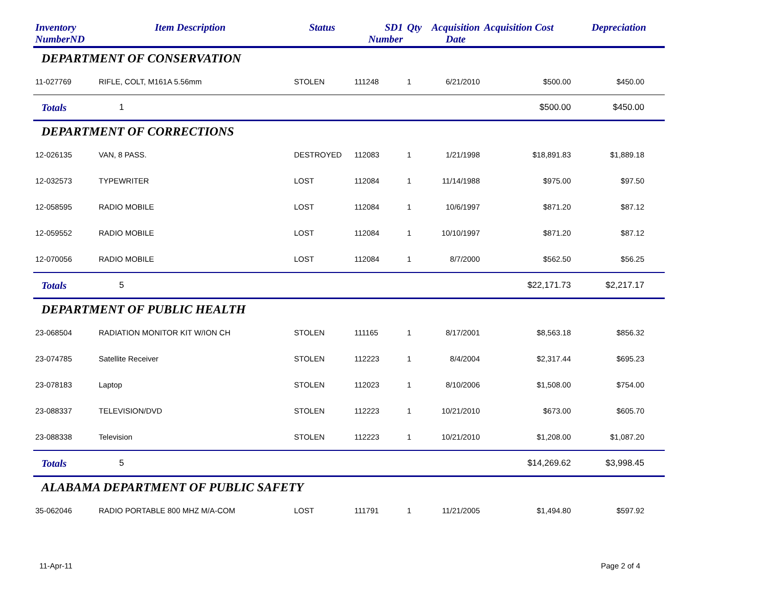| Inventory NumberND | Item Description | Status | SD1 Number | Qty | Acquisition Date | Acquisition Cost | Depreciation |
| --- | --- | --- | --- | --- | --- | --- | --- |
| DEPARTMENT OF CONSERVATION | | | | | | | |
| 11-027769 | RIFLE, COLT, M161A 5.56mm | STOLEN | 111248 | 1 | 6/21/2010 | $500.00 | $450.00 |
| Totals | 1 | | | | | $500.00 | $450.00 |
| DEPARTMENT OF CORRECTIONS | | | | | | | |
| 12-026135 | VAN, 8 PASS. | DESTROYED | 112083 | 1 | 1/21/1998 | $18,891.83 | $1,889.18 |
| 12-032573 | TYPEWRITER | LOST | 112084 | 1 | 11/14/1988 | $975.00 | $97.50 |
| 12-058595 | RADIO MOBILE | LOST | 112084 | 1 | 10/6/1997 | $871.20 | $87.12 |
| 12-059552 | RADIO MOBILE | LOST | 112084 | 1 | 10/10/1997 | $871.20 | $87.12 |
| 12-070056 | RADIO MOBILE | LOST | 112084 | 1 | 8/7/2000 | $562.50 | $56.25 |
| Totals | 5 | | | | | $22,171.73 | $2,217.17 |
| DEPARTMENT OF PUBLIC HEALTH | | | | | | | |
| 23-068504 | RADIATION MONITOR KIT W/ION CH | STOLEN | 111165 | 1 | 8/17/2001 | $8,563.18 | $856.32 |
| 23-074785 | Satellite Receiver | STOLEN | 112223 | 1 | 8/4/2004 | $2,317.44 | $695.23 |
| 23-078183 | Laptop | STOLEN | 112023 | 1 | 8/10/2006 | $1,508.00 | $754.00 |
| 23-088337 | TELEVISION/DVD | STOLEN | 112223 | 1 | 10/21/2010 | $673.00 | $605.70 |
| 23-088338 | Television | STOLEN | 112223 | 1 | 10/21/2010 | $1,208.00 | $1,087.20 |
| Totals | 5 | | | | | $14,269.62 | $3,998.45 |
| ALABAMA DEPARTMENT OF PUBLIC SAFETY | | | | | | | |
| 35-062046 | RADIO PORTABLE 800 MHZ M/A-COM | LOST | 111791 | 1 | 11/21/2005 | $1,494.80 | $597.92 |
11-Apr-11 Page 2 of 4